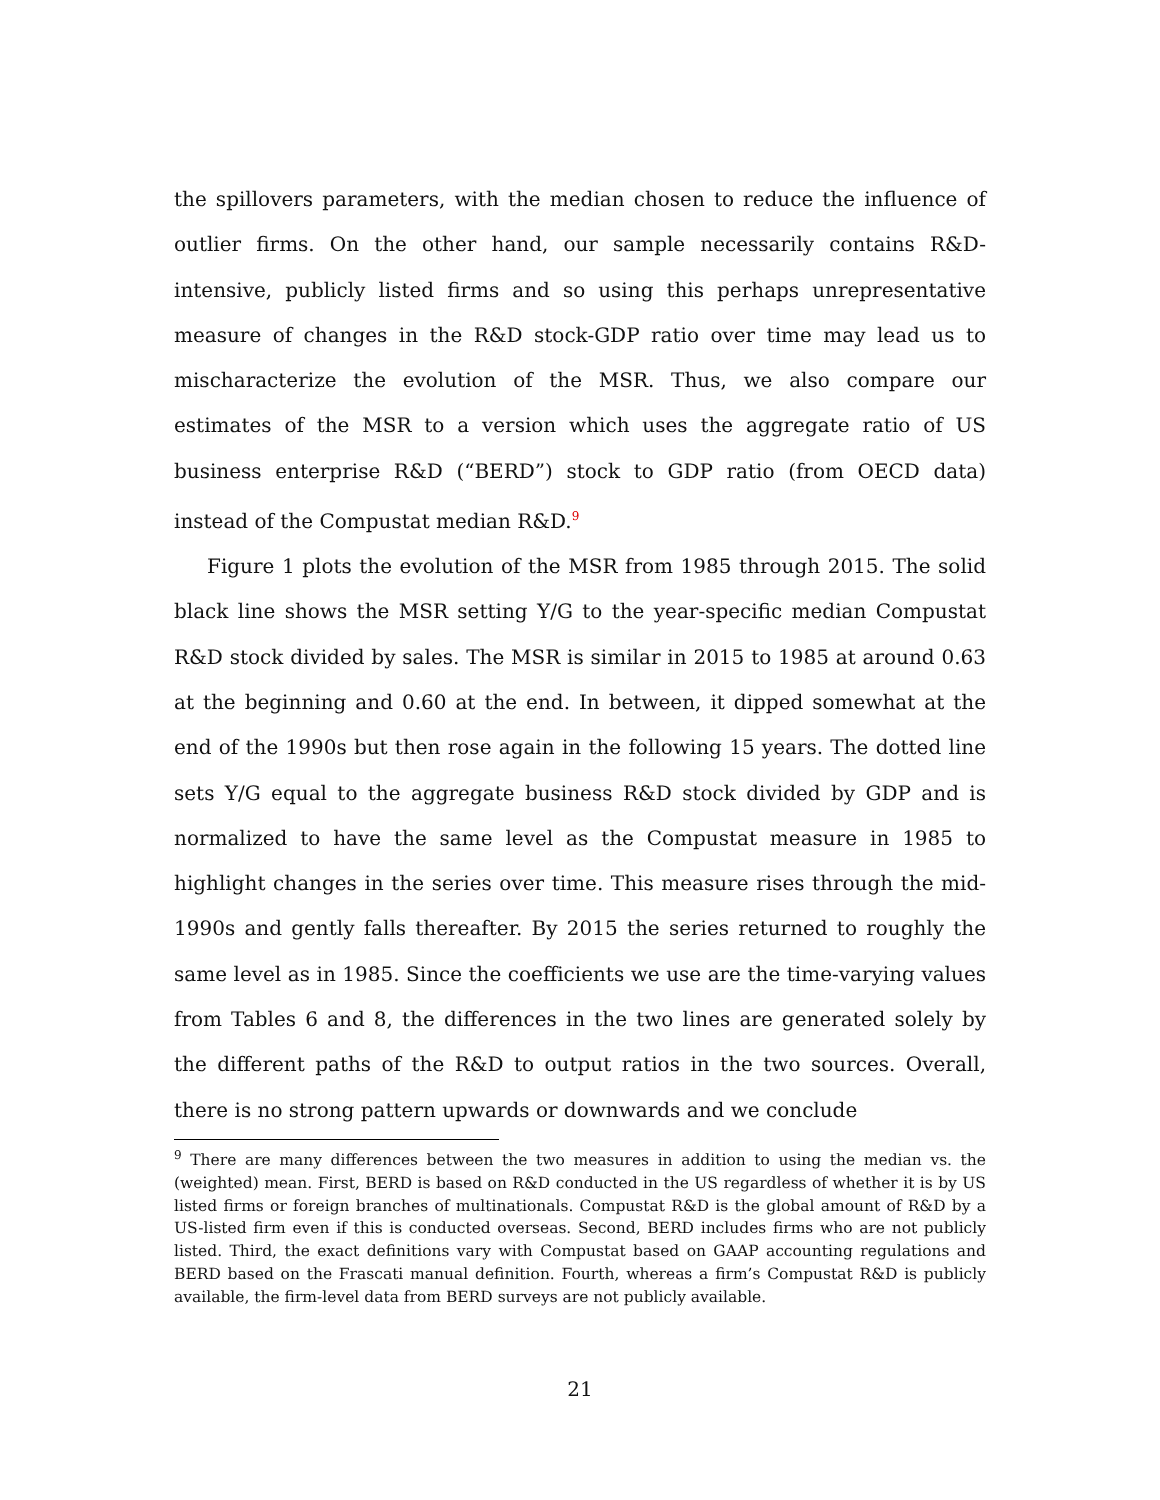the spillovers parameters, with the median chosen to reduce the influence of outlier firms. On the other hand, our sample necessarily contains R&D-intensive, publicly listed firms and so using this perhaps unrepresentative measure of changes in the R&D stock-GDP ratio over time may lead us to mischaracterize the evolution of the MSR. Thus, we also compare our estimates of the MSR to a version which uses the aggregate ratio of US business enterprise R&D (“BERD”) stock to GDP ratio (from OECD data) instead of the Compustat median R&D.<sup>9</sup>
Figure 1 plots the evolution of the MSR from 1985 through 2015. The solid black line shows the MSR setting Y/G to the year-specific median Compustat R&D stock divided by sales. The MSR is similar in 2015 to 1985 at around 0.63 at the beginning and 0.60 at the end. In between, it dipped somewhat at the end of the 1990s but then rose again in the following 15 years. The dotted line sets Y/G equal to the aggregate business R&D stock divided by GDP and is normalized to have the same level as the Compustat measure in 1985 to highlight changes in the series over time. This measure rises through the mid-1990s and gently falls thereafter. By 2015 the series returned to roughly the same level as in 1985. Since the coefficients we use are the time-varying values from Tables 6 and 8, the differences in the two lines are generated solely by the different paths of the R&D to output ratios in the two sources. Overall, there is no strong pattern upwards or downwards and we conclude
<sup>9</sup> There are many differences between the two measures in addition to using the median vs. the (weighted) mean. First, BERD is based on R&D conducted in the US regardless of whether it is by US listed firms or foreign branches of multinationals. Compustat R&D is the global amount of R&D by a US-listed firm even if this is conducted overseas. Second, BERD includes firms who are not publicly listed. Third, the exact definitions vary with Compustat based on GAAP accounting regulations and BERD based on the Frascati manual definition. Fourth, whereas a firm’s Compustat R&D is publicly available, the firm-level data from BERD surveys are not publicly available.
21